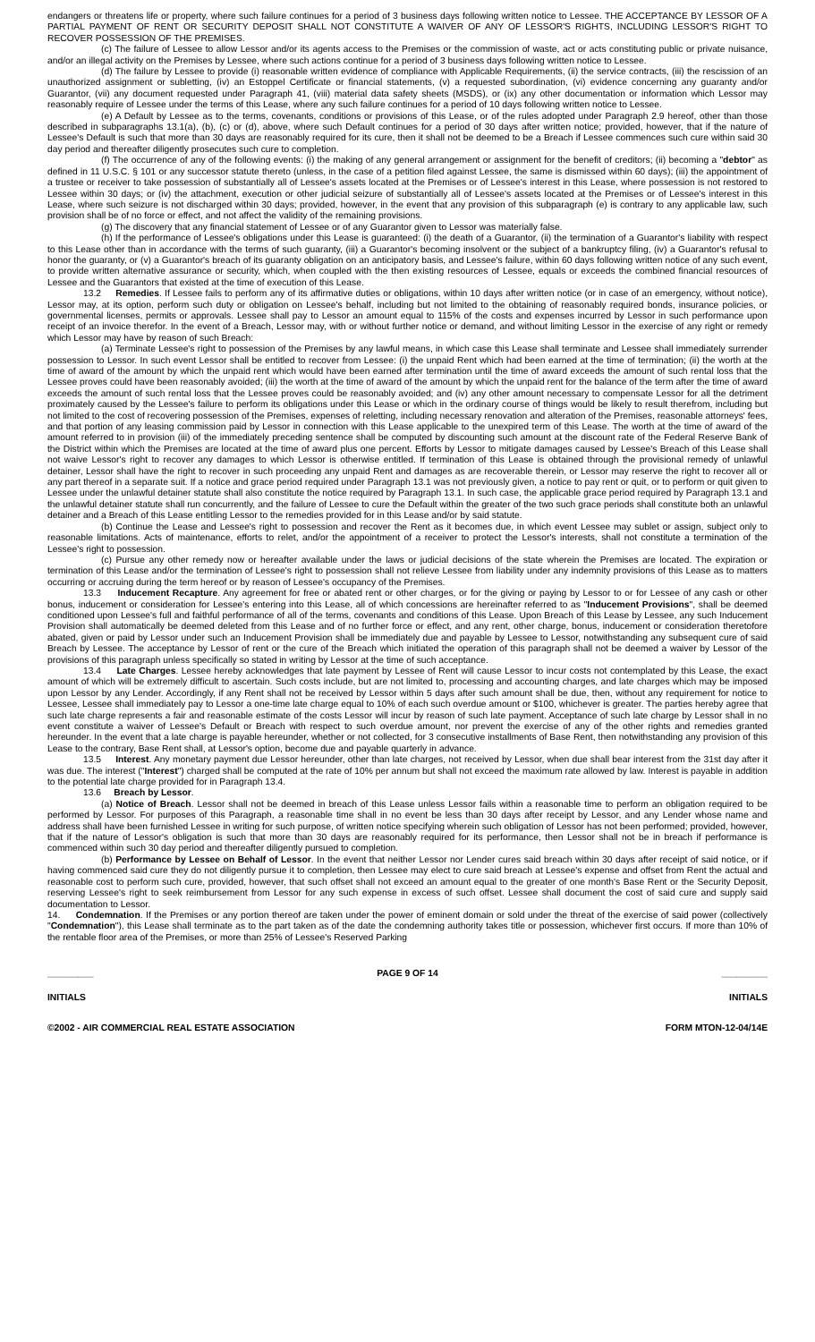endangers or threatens life or property, where such failure continues for a period of 3 business days following written notice to Lessee. THE ACCEPTANCE BY LESSOR OF A PARTIAL PAYMENT OF RENT OR SECURITY DEPOSIT SHALL NOT CONSTITUTE A WAIVER OF ANY OF LESSOR'S RIGHTS, INCLUDING LESSOR'S RIGHT TO RECOVER POSSESSION OF THE PREMISES.
(c) The failure of Lessee to allow Lessor and/or its agents access to the Premises or the commission of waste, act or acts constituting public or private nuisance, and/or an illegal activity on the Premises by Lessee, where such actions continue for a period of 3 business days following written notice to Lessee.
(d) The failure by Lessee to provide (i) reasonable written evidence of compliance with Applicable Requirements, (ii) the service contracts, (iii) the rescission of an unauthorized assignment or subletting, (iv) an Estoppel Certificate or financial statements, (v) a requested subordination, (vi) evidence concerning any guaranty and/or Guarantor, (vii) any document requested under Paragraph 41, (viii) material data safety sheets (MSDS), or (ix) any other documentation or information which Lessor may reasonably require of Lessee under the terms of this Lease, where any such failure continues for a period of 10 days following written notice to Lessee.
(e) A Default by Lessee as to the terms, covenants, conditions or provisions of this Lease, or of the rules adopted under Paragraph 2.9 hereof, other than those described in subparagraphs 13.1(a), (b), (c) or (d), above, where such Default continues for a period of 30 days after written notice; provided, however, that if the nature of Lessee's Default is such that more than 30 days are reasonably required for its cure, then it shall not be deemed to be a Breach if Lessee commences such cure within said 30 day period and thereafter diligently prosecutes such cure to completion.
(f) The occurrence of any of the following events: (i) the making of any general arrangement or assignment for the benefit of creditors; (ii) becoming a "debtor" as defined in 11 U.S.C. § 101 or any successor statute thereto (unless, in the case of a petition filed against Lessee, the same is dismissed within 60 days); (iii) the appointment of a trustee or receiver to take possession of substantially all of Lessee's assets located at the Premises or of Lessee's interest in this Lease, where possession is not restored to Lessee within 30 days; or (iv) the attachment, execution or other judicial seizure of substantially all of Lessee's assets located at the Premises or of Lessee's interest in this Lease, where such seizure is not discharged within 30 days; provided, however, in the event that any provision of this subparagraph (e) is contrary to any applicable law, such provision shall be of no force or effect, and not affect the validity of the remaining provisions.
(g) The discovery that any financial statement of Lessee or of any Guarantor given to Lessor was materially false.
(h) If the performance of Lessee's obligations under this Lease is guaranteed: (i) the death of a Guarantor, (ii) the termination of a Guarantor's liability with respect to this Lease other than in accordance with the terms of such guaranty, (iii) a Guarantor's becoming insolvent or the subject of a bankruptcy filing, (iv) a Guarantor's refusal to honor the guaranty, or (v) a Guarantor's breach of its guaranty obligation on an anticipatory basis, and Lessee's failure, within 60 days following written notice of any such event, to provide written alternative assurance or security, which, when coupled with the then existing resources of Lessee, equals or exceeds the combined financial resources of Lessee and the Guarantors that existed at the time of execution of this Lease.
13.2 Remedies. If Lessee fails to perform any of its affirmative duties or obligations, within 10 days after written notice (or in case of an emergency, without notice), Lessor may, at its option, perform such duty or obligation on Lessee's behalf, including but not limited to the obtaining of reasonably required bonds, insurance policies, or governmental licenses, permits or approvals. Lessee shall pay to Lessor an amount equal to 115% of the costs and expenses incurred by Lessor in such performance upon receipt of an invoice therefor. In the event of a Breach, Lessor may, with or without further notice or demand, and without limiting Lessor in the exercise of any right or remedy which Lessor may have by reason of such Breach:
(a) Terminate Lessee's right to possession of the Premises by any lawful means, in which case this Lease shall terminate and Lessee shall immediately surrender possession to Lessor. In such event Lessor shall be entitled to recover from Lessee: (i) the unpaid Rent which had been earned at the time of termination; (ii) the worth at the time of award of the amount by which the unpaid rent which would have been earned after termination until the time of award exceeds the amount of such rental loss that the Lessee proves could have been reasonably avoided; (iii) the worth at the time of award of the amount by which the unpaid rent for the balance of the term after the time of award exceeds the amount of such rental loss that the Lessee proves could be reasonably avoided; and (iv) any other amount necessary to compensate Lessor for all the detriment proximately caused by the Lessee's failure to perform its obligations under this Lease or which in the ordinary course of things would be likely to result therefrom, including but not limited to the cost of recovering possession of the Premises, expenses of reletting, including necessary renovation and alteration of the Premises, reasonable attorneys' fees, and that portion of any leasing commission paid by Lessor in connection with this Lease applicable to the unexpired term of this Lease. The worth at the time of award of the amount referred to in provision (iii) of the immediately preceding sentence shall be computed by discounting such amount at the discount rate of the Federal Reserve Bank of the District within which the Premises are located at the time of award plus one percent. Efforts by Lessor to mitigate damages caused by Lessee's Breach of this Lease shall not waive Lessor's right to recover any damages to which Lessor is otherwise entitled. If termination of this Lease is obtained through the provisional remedy of unlawful detainer, Lessor shall have the right to recover in such proceeding any unpaid Rent and damages as are recoverable therein, or Lessor may reserve the right to recover all or any part thereof in a separate suit. If a notice and grace period required under Paragraph 13.1 was not previously given, a notice to pay rent or quit, or to perform or quit given to Lessee under the unlawful detainer statute shall also constitute the notice required by Paragraph 13.1. In such case, the applicable grace period required by Paragraph 13.1 and the unlawful detainer statute shall run concurrently, and the failure of Lessee to cure the Default within the greater of the two such grace periods shall constitute both an unlawful detainer and a Breach of this Lease entitling Lessor to the remedies provided for in this Lease and/or by said statute.
(b) Continue the Lease and Lessee's right to possession and recover the Rent as it becomes due, in which event Lessee may sublet or assign, subject only to reasonable limitations. Acts of maintenance, efforts to relet, and/or the appointment of a receiver to protect the Lessor's interests, shall not constitute a termination of the Lessee's right to possession.
(c) Pursue any other remedy now or hereafter available under the laws or judicial decisions of the state wherein the Premises are located. The expiration or termination of this Lease and/or the termination of Lessee's right to possession shall not relieve Lessee from liability under any indemnity provisions of this Lease as to matters occurring or accruing during the term hereof or by reason of Lessee's occupancy of the Premises.
13.3 Inducement Recapture. Any agreement for free or abated rent or other charges, or for the giving or paying by Lessor to or for Lessee of any cash or other bonus, inducement or consideration for Lessee's entering into this Lease, all of which concessions are hereinafter referred to as "Inducement Provisions", shall be deemed conditioned upon Lessee's full and faithful performance of all of the terms, covenants and conditions of this Lease. Upon Breach of this Lease by Lessee, any such Inducement Provision shall automatically be deemed deleted from this Lease and of no further force or effect, and any rent, other charge, bonus, inducement or consideration theretofore abated, given or paid by Lessor under such an Inducement Provision shall be immediately due and payable by Lessee to Lessor, notwithstanding any subsequent cure of said Breach by Lessee. The acceptance by Lessor of rent or the cure of the Breach which initiated the operation of this paragraph shall not be deemed a waiver by Lessor of the provisions of this paragraph unless specifically so stated in writing by Lessor at the time of such acceptance.
13.4 Late Charges. Lessee hereby acknowledges that late payment by Lessee of Rent will cause Lessor to incur costs not contemplated by this Lease, the exact amount of which will be extremely difficult to ascertain. Such costs include, but are not limited to, processing and accounting charges, and late charges which may be imposed upon Lessor by any Lender. Accordingly, if any Rent shall not be received by Lessor within 5 days after such amount shall be due, then, without any requirement for notice to Lessee, Lessee shall immediately pay to Lessor a one-time late charge equal to 10% of each such overdue amount or $100, whichever is greater. The parties hereby agree that such late charge represents a fair and reasonable estimate of the costs Lessor will incur by reason of such late payment. Acceptance of such late charge by Lessor shall in no event constitute a waiver of Lessee's Default or Breach with respect to such overdue amount, nor prevent the exercise of any of the other rights and remedies granted hereunder. In the event that a late charge is payable hereunder, whether or not collected, for 3 consecutive installments of Base Rent, then notwithstanding any provision of this Lease to the contrary, Base Rent shall, at Lessor's option, become due and payable quarterly in advance.
13.5 Interest. Any monetary payment due Lessor hereunder, other than late charges, not received by Lessor, when due shall bear interest from the 31st day after it was due. The interest ("Interest") charged shall be computed at the rate of 10% per annum but shall not exceed the maximum rate allowed by law. Interest is payable in addition to the potential late charge provided for in Paragraph 13.4.
13.6 Breach by Lessor.
(a) Notice of Breach. Lessor shall not be deemed in breach of this Lease unless Lessor fails within a reasonable time to perform an obligation required to be performed by Lessor. For purposes of this Paragraph, a reasonable time shall in no event be less than 30 days after receipt by Lessor, and any Lender whose name and address shall have been furnished Lessee in writing for such purpose, of written notice specifying wherein such obligation of Lessor has not been performed; provided, however, that if the nature of Lessor's obligation is such that more than 30 days are reasonably required for its performance, then Lessor shall not be in breach if performance is commenced within such 30 day period and thereafter diligently pursued to completion.
(b) Performance by Lessee on Behalf of Lessor. In the event that neither Lessor nor Lender cures said breach within 30 days after receipt of said notice, or if having commenced said cure they do not diligently pursue it to completion, then Lessee may elect to cure said breach at Lessee's expense and offset from Rent the actual and reasonable cost to perform such cure, provided, however, that such offset shall not exceed an amount equal to the greater of one month's Base Rent or the Security Deposit, reserving Lessee's right to seek reimbursement from Lessor for any such expense in excess of such offset. Lessee shall document the cost of said cure and supply said documentation to Lessor.
14. Condemnation. If the Premises or any portion thereof are taken under the power of eminent domain or sold under the threat of the exercise of said power (collectively "Condemnation"), this Lease shall terminate as to the part taken as of the date the condemning authority takes title or possession, whichever first occurs. If more than 10% of the rentable floor area of the Premises, or more than 25% of Lessee's Reserved Parking
_________ PAGE 9 OF 14 _________
INITIALS INITIALS
©2002 - AIR COMMERCIAL REAL ESTATE ASSOCIATION FORM MTON-12-04/14E